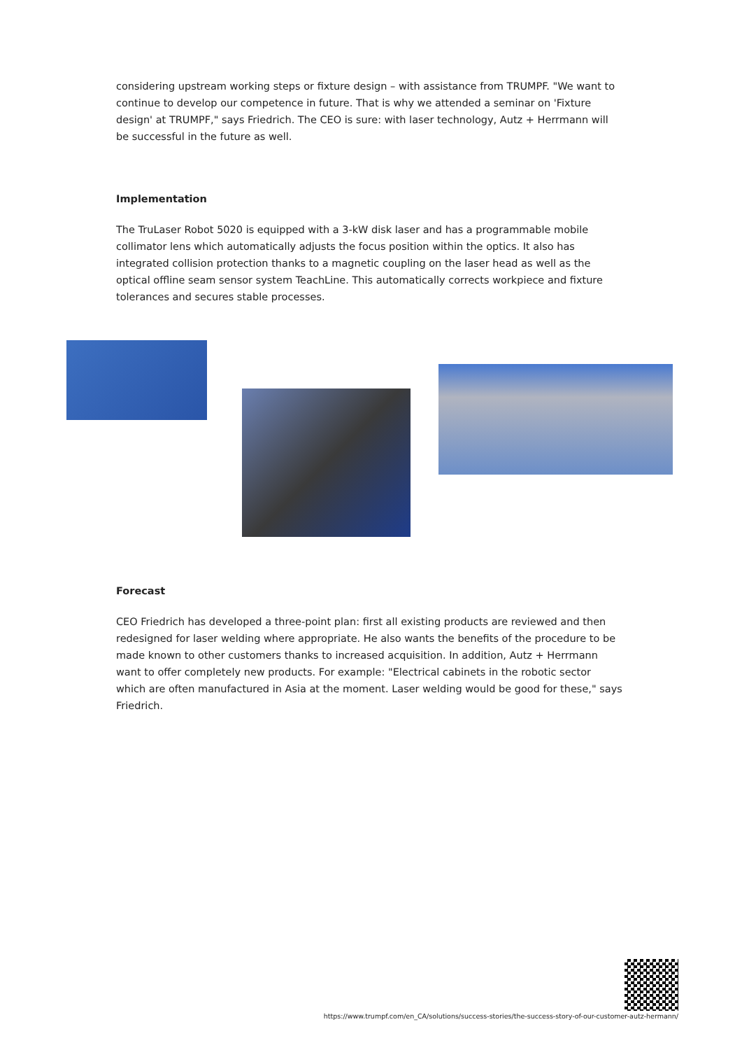considering upstream working steps or fixture design – with assistance from TRUMPF. "We want to continue to develop our competence in future. That is why we attended a seminar on 'Fixture design' at TRUMPF," says Friedrich. The CEO is sure: with laser technology, Autz + Herrmann will be successful in the future as well.
Implementation
The TruLaser Robot 5020 is equipped with a 3-kW disk laser and has a programmable mobile collimator lens which automatically adjusts the focus position within the optics. It also has integrated collision protection thanks to a magnetic coupling on the laser head as well as the optical offline seam sensor system TeachLine. This automatically corrects workpiece and fixture tolerances and secures stable processes.
Forecast
CEO Friedrich has developed a three-point plan: first all existing products are reviewed and then redesigned for laser welding where appropriate. He also wants the benefits of the procedure to be made known to other customers thanks to increased acquisition. In addition, Autz + Herrmann want to offer completely new products. For example: "Electrical cabinets in the robotic sector which are often manufactured in Asia at the moment. Laser welding would be good for these," says Friedrich.
https://www.trumpf.com/en_CA/solutions/success-stories/the-success-story-of-our-customer-autz-hermann/